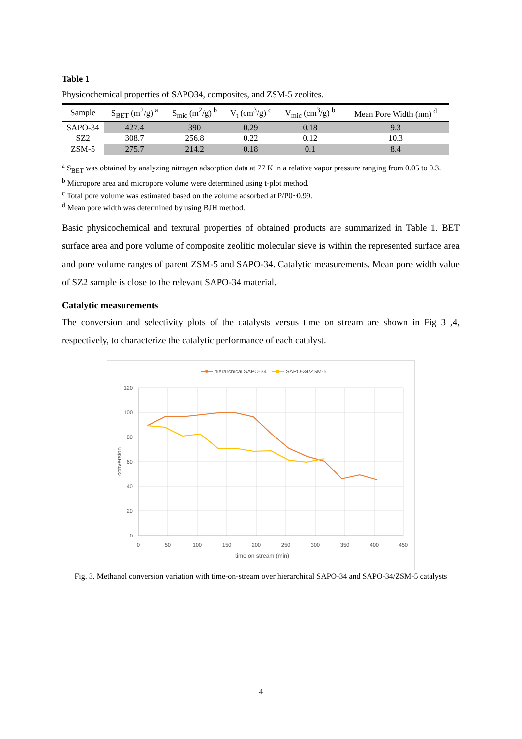Table 1
Physicochemical properties of SAPO34, composites, and ZSM-5 zeolites.
| Sample | S<sub>BET</sub> (m<sup>2</sup>/g) <sup>a</sup> | S<sub>mic</sub> (m<sup>2</sup>/g) <sup>b</sup> | V<sub>t</sub> (cm<sup>3</sup>/g) <sup>c</sup> | V<sub>mic</sub> (cm<sup>3</sup>/g) <sup>b</sup> | Mean Pore Width (nm) <sup>d</sup> |
| --- | --- | --- | --- | --- | --- |
| SAPO-34 | 427.4 | 390 | 0.29 | 0.18 | 9.3 |
| SZ2 | 308.7 | 256.8 | 0.22 | 0.12 | 10.3 |
| ZSM-5 | 275.7 | 214.2 | 0.18 | 0.1 | 8.4 |
<sup>a</sup> S<sub>BET</sub> was obtained by analyzing nitrogen adsorption data at 77 K in a relative vapor pressure ranging from 0.05 to 0.3.
<sup>b</sup> Micropore area and micropore volume were determined using t-plot method.
<sup>c</sup> Total pore volume was estimated based on the volume adsorbed at P/P0~0.99.
<sup>d</sup> Mean pore width was determined by using BJH method.
Basic physicochemical and textural properties of obtained products are summarized in Table 1. BET surface area and pore volume of composite zeolitic molecular sieve is within the represented surface area and pore volume ranges of parent ZSM-5 and SAPO-34. Catalytic measurements. Mean pore width value of SZ2 sample is close to the relevant SAPO-34 material.
Catalytic measurements
The conversion and selectivity plots of the catalysts versus time on stream are shown in Fig 3 ,4, respectively, to characterize the catalytic performance of each catalyst.
hierarchical SAPO-34
SAPO-34/ZSM-5
120
100
80
60
40
20
0
0
50
100
150
200
250
300
350
400
450
time on stream (min)
conversion
Fig. 3. Methanol conversion variation with time-on-stream over hierarchical SAPO-34 and SAPO-34/ZSM-5 catalysts
4